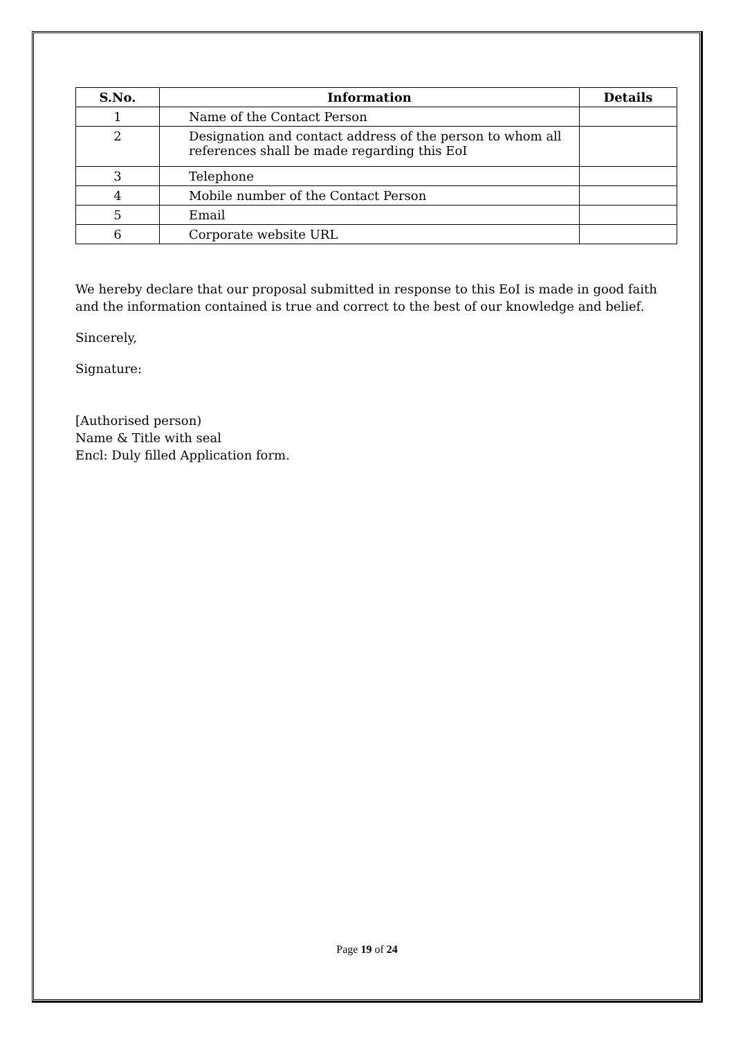| S.No. | Information | Details |
| --- | --- | --- |
| 1 | Name of the Contact Person | |
| 2 | Designation and contact address of the person to whom all references shall be made regarding this EoI | |
| 3 | Telephone | |
| 4 | Mobile number of the Contact Person | |
| 5 | Email | |
| 6 | Corporate website URL | |
We hereby declare that our proposal submitted in response to this EoI is made in good faith and the information contained is true and correct to the best of our knowledge and belief.
Sincerely,
Signature:
[Authorised person)
Name & Title with seal
Encl: Duly filled Application form.
Page 19 of 24